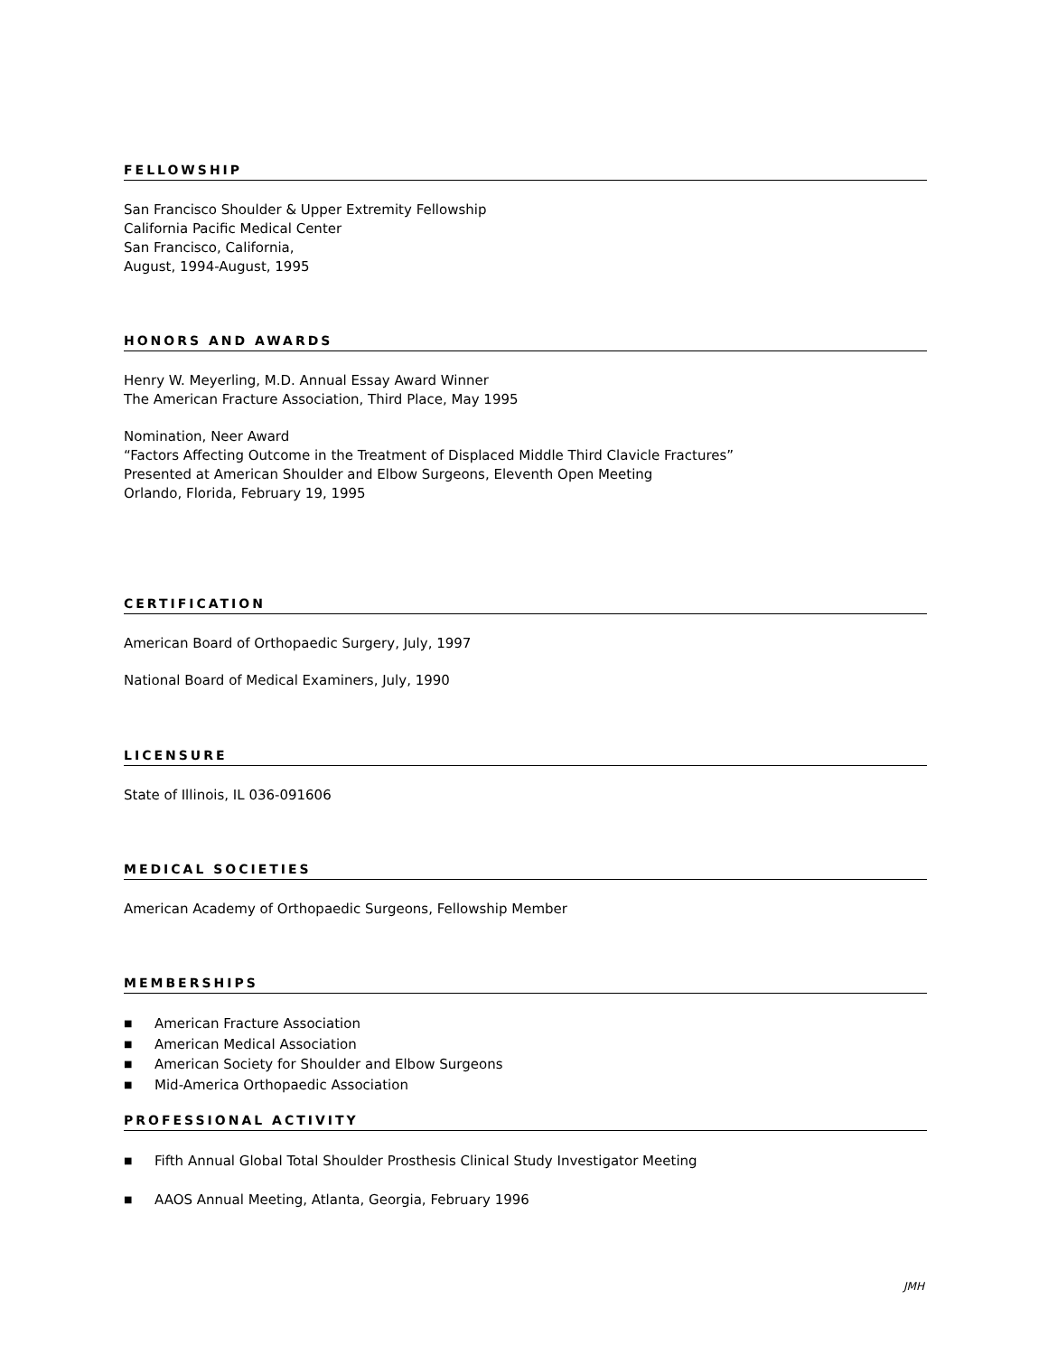FELLOWSHIP
San Francisco Shoulder & Upper Extremity Fellowship
California Pacific Medical Center
San Francisco, California,
August, 1994-August, 1995
HONORS AND AWARDS
Henry W. Meyerling, M.D. Annual Essay Award Winner
The American Fracture Association, Third Place, May 1995
Nomination, Neer Award
“Factors Affecting Outcome in the Treatment of Displaced Middle Third Clavicle Fractures”
Presented at American Shoulder and Elbow Surgeons, Eleventh Open Meeting
Orlando, Florida, February 19, 1995
CERTIFICATION
American Board of Orthopaedic Surgery, July, 1997
National Board of Medical Examiners, July, 1990
LICENSURE
State of Illinois, IL 036-091606
MEDICAL SOCIETIES
American Academy of Orthopaedic Surgeons, Fellowship Member
MEMBERSHIPS
■ American Fracture Association
■ American Medical Association
■ American Society for Shoulder and Elbow Surgeons
■ Mid-America Orthopaedic Association
PROFESSIONAL ACTIVITY
■ Fifth Annual Global Total Shoulder Prosthesis Clinical Study Investigator Meeting
■ AAOS Annual Meeting, Atlanta, Georgia, February 1996
JMH